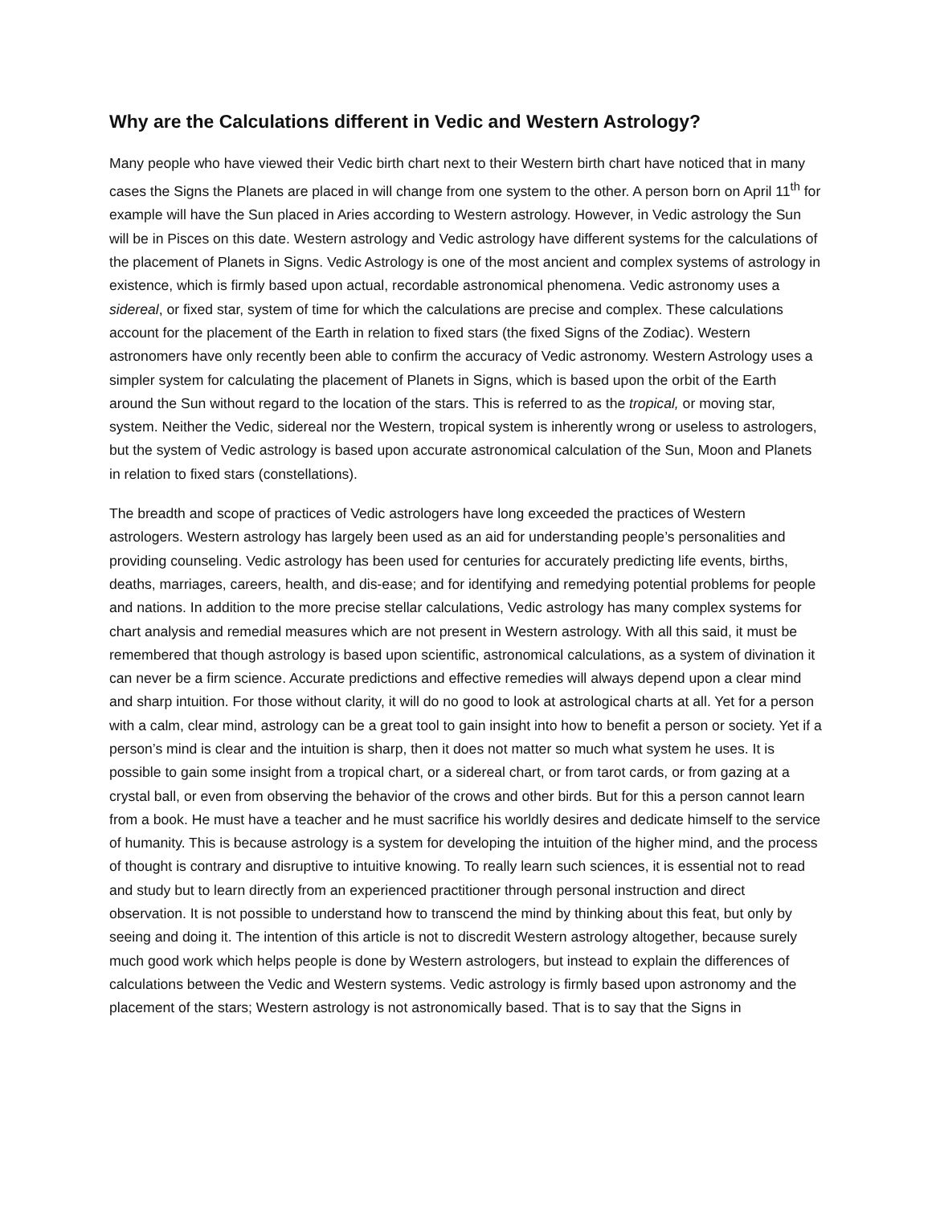Why are the Calculations different in Vedic and Western Astrology?
Many people who have viewed their Vedic birth chart next to their Western birth chart have noticed that in many cases the Signs the Planets are placed in will change from one system to the other. A person born on April 11<sup>th</sup> for example will have the Sun placed in Aries according to Western astrology. However, in Vedic astrology the Sun will be in Pisces on this date. Western astrology and Vedic astrology have different systems for the calculations of the placement of Planets in Signs. Vedic Astrology is one of the most ancient and complex systems of astrology in existence, which is firmly based upon actual, recordable astronomical phenomena. Vedic astronomy uses a sidereal, or fixed star, system of time for which the calculations are precise and complex. These calculations account for the placement of the Earth in relation to fixed stars (the fixed Signs of the Zodiac). Western astronomers have only recently been able to confirm the accuracy of Vedic astronomy. Western Astrology uses a simpler system for calculating the placement of Planets in Signs, which is based upon the orbit of the Earth around the Sun without regard to the location of the stars. This is referred to as the tropical, or moving star, system. Neither the Vedic, sidereal nor the Western, tropical system is inherently wrong or useless to astrologers, but the system of Vedic astrology is based upon accurate astronomical calculation of the Sun, Moon and Planets in relation to fixed stars (constellations).
The breadth and scope of practices of Vedic astrologers have long exceeded the practices of Western astrologers. Western astrology has largely been used as an aid for understanding people’s personalities and providing counseling. Vedic astrology has been used for centuries for accurately predicting life events, births, deaths, marriages, careers, health, and dis-ease; and for identifying and remedying potential problems for people and nations. In addition to the more precise stellar calculations, Vedic astrology has many complex systems for chart analysis and remedial measures which are not present in Western astrology. With all this said, it must be remembered that though astrology is based upon scientific, astronomical calculations, as a system of divination it can never be a firm science. Accurate predictions and effective remedies will always depend upon a clear mind and sharp intuition. For those without clarity, it will do no good to look at astrological charts at all. Yet for a person with a calm, clear mind, astrology can be a great tool to gain insight into how to benefit a person or society. Yet if a person’s mind is clear and the intuition is sharp, then it does not matter so much what system he uses. It is possible to gain some insight from a tropical chart, or a sidereal chart, or from tarot cards, or from gazing at a crystal ball, or even from observing the behavior of the crows and other birds. But for this a person cannot learn from a book. He must have a teacher and he must sacrifice his worldly desires and dedicate himself to the service of humanity. This is because astrology is a system for developing the intuition of the higher mind, and the process of thought is contrary and disruptive to intuitive knowing. To really learn such sciences, it is essential not to read and study but to learn directly from an experienced practitioner through personal instruction and direct observation. It is not possible to understand how to transcend the mind by thinking about this feat, but only by seeing and doing it. The intention of this article is not to discredit Western astrology altogether, because surely much good work which helps people is done by Western astrologers, but instead to explain the differences of calculations between the Vedic and Western systems. Vedic astrology is firmly based upon astronomy and the placement of the stars; Western astrology is not astronomically based. That is to say that the Signs in